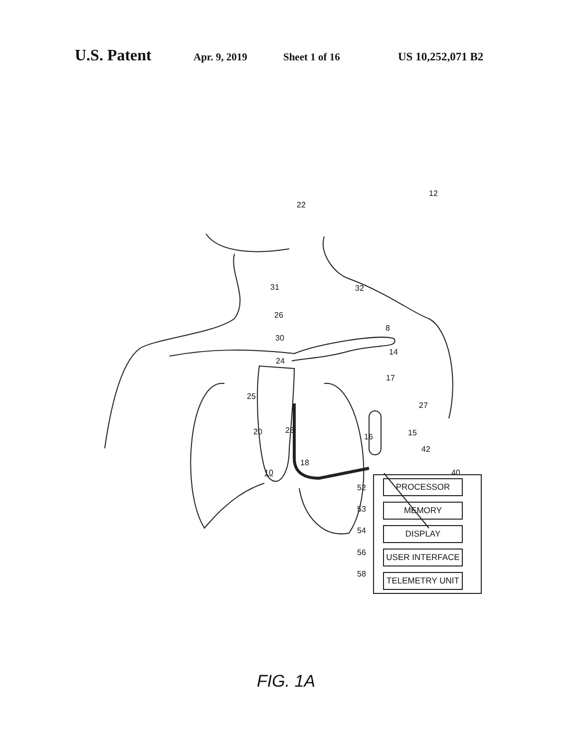U.S. Patent Apr. 9, 2019 Sheet 1 of 16 US 10,252,071 B2
12
22
31 32
26
8
30
14
24
17
25
27
20 28
16 15
42
18
10 40
52
53
54
56
58
PROCESSOR
MEMORY
DISPLAY
USER INTERFACE
TELEMETRY UNIT
FIG. 1A